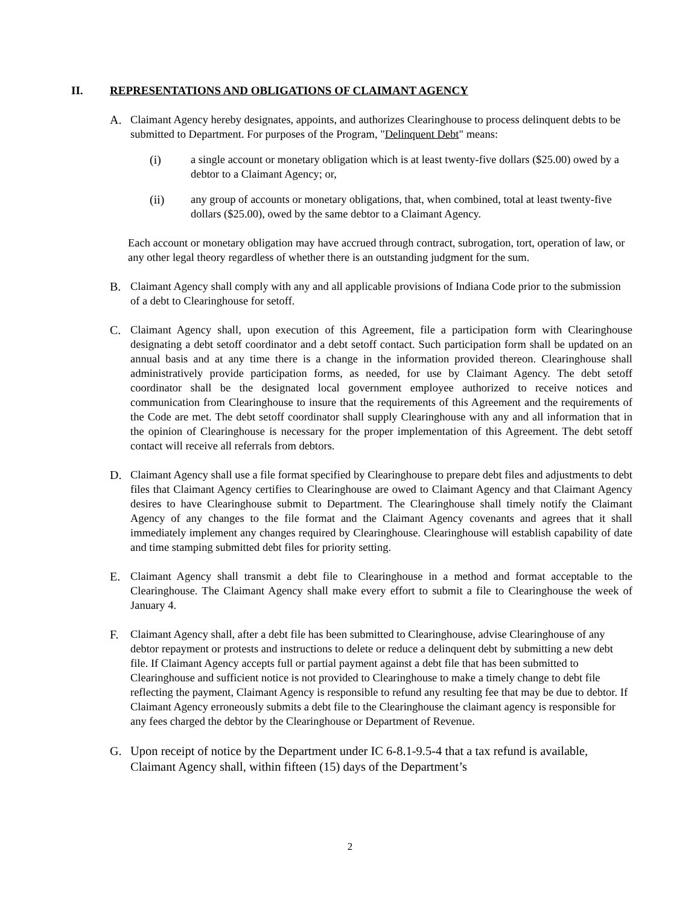II. REPRESENTATIONS AND OBLIGATIONS OF CLAIMANT AGENCY
A. Claimant Agency hereby designates, appoints, and authorizes Clearinghouse to process delinquent debts to be submitted to Department. For purposes of the Program, "Delinquent Debt" means:
(i) a single account or monetary obligation which is at least twenty-five dollars ($25.00) owed by a debtor to a Claimant Agency; or,
(ii) any group of accounts or monetary obligations, that, when combined, total at least twenty-five dollars ($25.00), owed by the same debtor to a Claimant Agency.
Each account or monetary obligation may have accrued through contract, subrogation, tort, operation of law, or any other legal theory regardless of whether there is an outstanding judgment for the sum.
B. Claimant Agency shall comply with any and all applicable provisions of Indiana Code prior to the submission of a debt to Clearinghouse for setoff.
C. Claimant Agency shall, upon execution of this Agreement, file a participation form with Clearinghouse designating a debt setoff coordinator and a debt setoff contact. Such participation form shall be updated on an annual basis and at any time there is a change in the information provided thereon. Clearinghouse shall administratively provide participation forms, as needed, for use by Claimant Agency. The debt setoff coordinator shall be the designated local government employee authorized to receive notices and communication from Clearinghouse to insure that the requirements of this Agreement and the requirements of the Code are met. The debt setoff coordinator shall supply Clearinghouse with any and all information that in the opinion of Clearinghouse is necessary for the proper implementation of this Agreement. The debt setoff contact will receive all referrals from debtors.
D. Claimant Agency shall use a file format specified by Clearinghouse to prepare debt files and adjustments to debt files that Claimant Agency certifies to Clearinghouse are owed to Claimant Agency and that Claimant Agency desires to have Clearinghouse submit to Department. The Clearinghouse shall timely notify the Claimant Agency of any changes to the file format and the Claimant Agency covenants and agrees that it shall immediately implement any changes required by Clearinghouse. Clearinghouse will establish capability of date and time stamping submitted debt files for priority setting.
E. Claimant Agency shall transmit a debt file to Clearinghouse in a method and format acceptable to the Clearinghouse. The Claimant Agency shall make every effort to submit a file to Clearinghouse the week of January 4.
F. Claimant Agency shall, after a debt file has been submitted to Clearinghouse, advise Clearinghouse of any debtor repayment or protests and instructions to delete or reduce a delinquent debt by submitting a new debt file. If Claimant Agency accepts full or partial payment against a debt file that has been submitted to Clearinghouse and sufficient notice is not provided to Clearinghouse to make a timely change to debt file reflecting the payment, Claimant Agency is responsible to refund any resulting fee that may be due to debtor. If Claimant Agency erroneously submits a debt file to the Clearinghouse the claimant agency is responsible for any fees charged the debtor by the Clearinghouse or Department of Revenue.
G. Upon receipt of notice by the Department under IC 6-8.1-9.5-4 that a tax refund is available, Claimant Agency shall, within fifteen (15) days of the Department’s
2